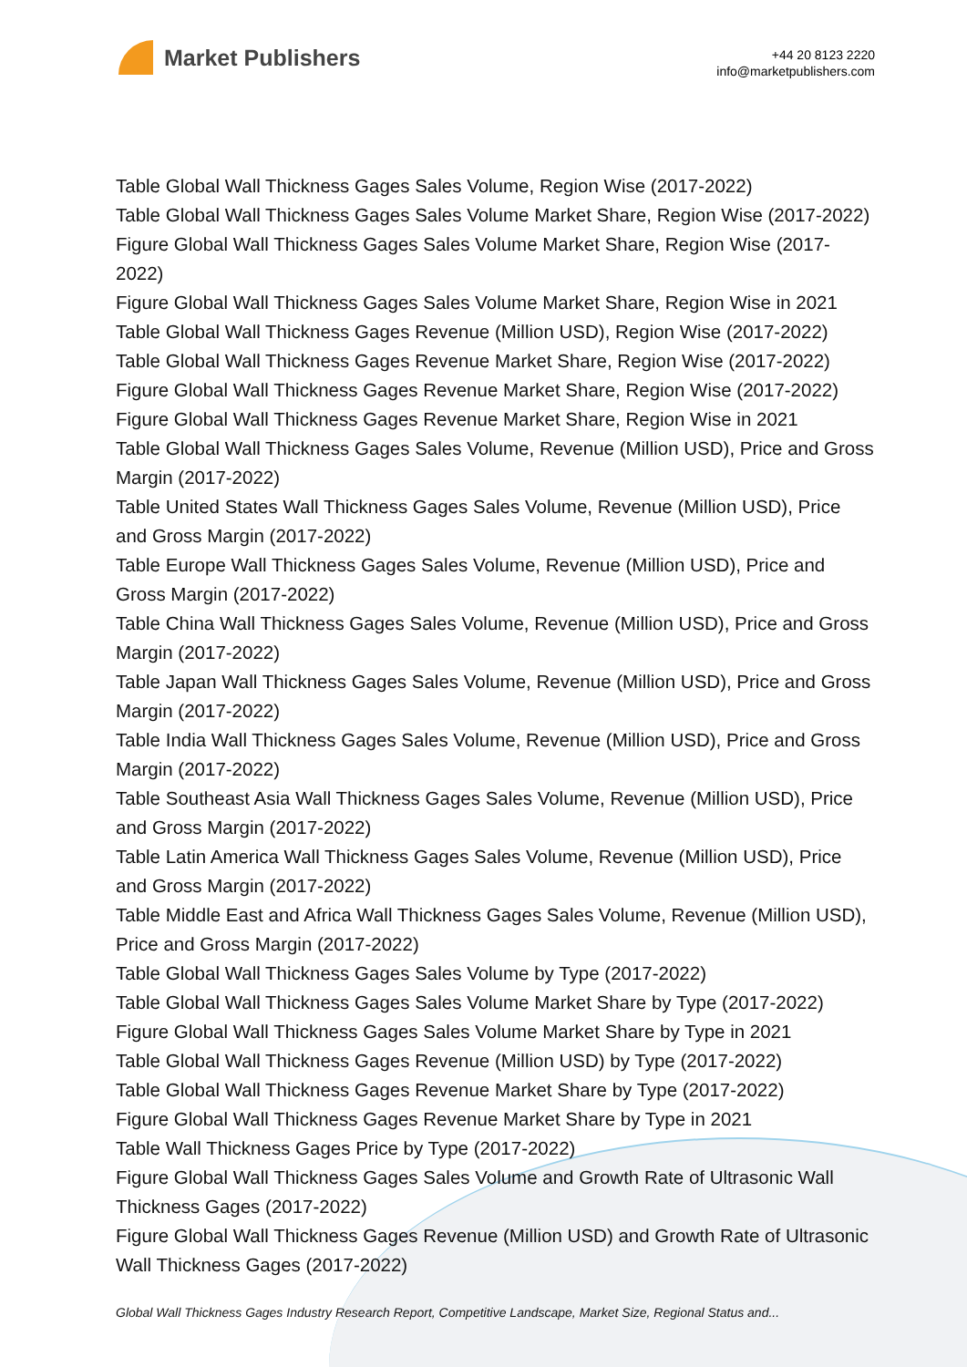Market Publishers
+44 20 8123 2220
info@marketpublishers.com
Table Global Wall Thickness Gages Sales Volume, Region Wise (2017-2022)
Table Global Wall Thickness Gages Sales Volume Market Share, Region Wise (2017-2022)
Figure Global Wall Thickness Gages Sales Volume Market Share, Region Wise (2017-2022)
Figure Global Wall Thickness Gages Sales Volume Market Share, Region Wise in 2021
Table Global Wall Thickness Gages Revenue (Million USD), Region Wise (2017-2022)
Table Global Wall Thickness Gages Revenue Market Share, Region Wise (2017-2022)
Figure Global Wall Thickness Gages Revenue Market Share, Region Wise (2017-2022)
Figure Global Wall Thickness Gages Revenue Market Share, Region Wise in 2021
Table Global Wall Thickness Gages Sales Volume, Revenue (Million USD), Price and Gross Margin (2017-2022)
Table United States Wall Thickness Gages Sales Volume, Revenue (Million USD), Price and Gross Margin (2017-2022)
Table Europe Wall Thickness Gages Sales Volume, Revenue (Million USD), Price and Gross Margin (2017-2022)
Table China Wall Thickness Gages Sales Volume, Revenue (Million USD), Price and Gross Margin (2017-2022)
Table Japan Wall Thickness Gages Sales Volume, Revenue (Million USD), Price and Gross Margin (2017-2022)
Table India Wall Thickness Gages Sales Volume, Revenue (Million USD), Price and Gross Margin (2017-2022)
Table Southeast Asia Wall Thickness Gages Sales Volume, Revenue (Million USD), Price and Gross Margin (2017-2022)
Table Latin America Wall Thickness Gages Sales Volume, Revenue (Million USD), Price and Gross Margin (2017-2022)
Table Middle East and Africa Wall Thickness Gages Sales Volume, Revenue (Million USD), Price and Gross Margin (2017-2022)
Table Global Wall Thickness Gages Sales Volume by Type (2017-2022)
Table Global Wall Thickness Gages Sales Volume Market Share by Type (2017-2022)
Figure Global Wall Thickness Gages Sales Volume Market Share by Type in 2021
Table Global Wall Thickness Gages Revenue (Million USD) by Type (2017-2022)
Table Global Wall Thickness Gages Revenue Market Share by Type (2017-2022)
Figure Global Wall Thickness Gages Revenue Market Share by Type in 2021
Table Wall Thickness Gages Price by Type (2017-2022)
Figure Global Wall Thickness Gages Sales Volume and Growth Rate of Ultrasonic Wall Thickness Gages (2017-2022)
Figure Global Wall Thickness Gages Revenue (Million USD) and Growth Rate of Ultrasonic Wall Thickness Gages (2017-2022)
Global Wall Thickness Gages Industry Research Report, Competitive Landscape, Market Size, Regional Status and...